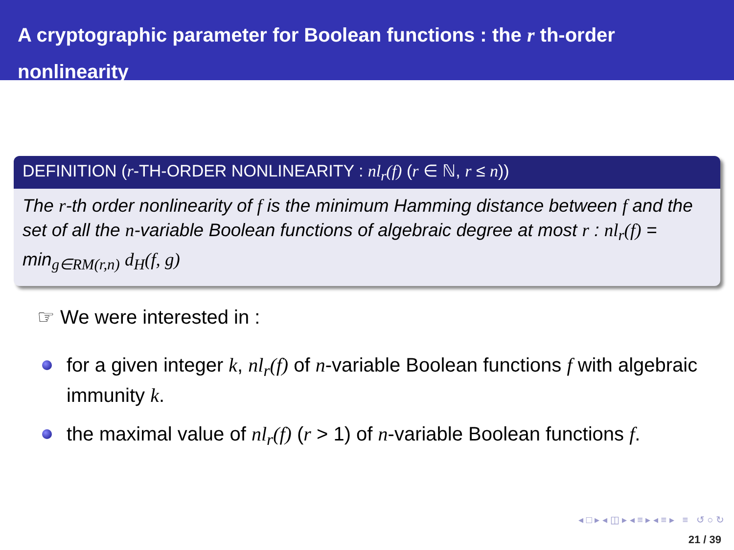A cryptographic parameter for Boolean functions : the r th-order nonlinearity
DEFINITION (r-TH-ORDER NONLINEARITY : nl<sub>r</sub>(f) (r ∈ ℕ, r ≤ n))
The r-th order nonlinearity of f is the minimum Hamming distance between f and the set of all the n-variable Boolean functions of algebraic degree at most r : nl<sub>r</sub>(f) = min<sub>g∈RM(r,n)</sub> d<sub>H</sub>(f, g)
☞ We were interested in :
for a given integer k, nl<sub>r</sub>(f) of n-variable Boolean functions f with algebraic immunity k.
the maximal value of nl<sub>r</sub>(f) (r > 1) of n-variable Boolean functions f.
◂ □ ▸ ◂ ◫ ▸ ◂ ≡ ▸ ◂ ≡ ▸ ≡ ↺ ○ ↻
21 / 39